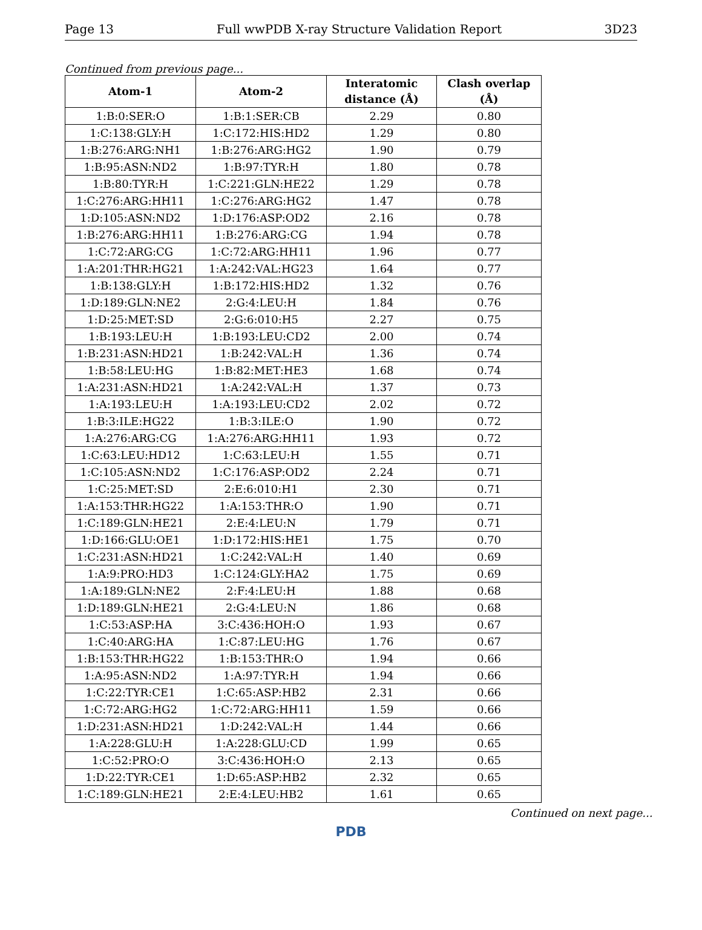Page 13 Full wwPDB X-ray Structure Validation Report 3D23
Continued from previous page...
| Atom-1 | Atom-2 | Interatomic distance (Å) | Clash overlap (Å) |
| --- | --- | --- | --- |
| 1:B:0:SER:O | 1:B:1:SER:CB | 2.29 | 0.80 |
| 1:C:138:GLY:H | 1:C:172:HIS:HD2 | 1.29 | 0.80 |
| 1:B:276:ARG:NH1 | 1:B:276:ARG:HG2 | 1.90 | 0.79 |
| 1:B:95:ASN:ND2 | 1:B:97:TYR:H | 1.80 | 0.78 |
| 1:B:80:TYR:H | 1:C:221:GLN:HE22 | 1.29 | 0.78 |
| 1:C:276:ARG:HH11 | 1:C:276:ARG:HG2 | 1.47 | 0.78 |
| 1:D:105:ASN:ND2 | 1:D:176:ASP:OD2 | 2.16 | 0.78 |
| 1:B:276:ARG:HH11 | 1:B:276:ARG:CG | 1.94 | 0.78 |
| 1:C:72:ARG:CG | 1:C:72:ARG:HH11 | 1.96 | 0.77 |
| 1:A:201:THR:HG21 | 1:A:242:VAL:HG23 | 1.64 | 0.77 |
| 1:B:138:GLY:H | 1:B:172:HIS:HD2 | 1.32 | 0.76 |
| 1:D:189:GLN:NE2 | 2:G:4:LEU:H | 1.84 | 0.76 |
| 1:D:25:MET:SD | 2:G:6:010:H5 | 2.27 | 0.75 |
| 1:B:193:LEU:H | 1:B:193:LEU:CD2 | 2.00 | 0.74 |
| 1:B:231:ASN:HD21 | 1:B:242:VAL:H | 1.36 | 0.74 |
| 1:B:58:LEU:HG | 1:B:82:MET:HE3 | 1.68 | 0.74 |
| 1:A:231:ASN:HD21 | 1:A:242:VAL:H | 1.37 | 0.73 |
| 1:A:193:LEU:H | 1:A:193:LEU:CD2 | 2.02 | 0.72 |
| 1:B:3:ILE:HG22 | 1:B:3:ILE:O | 1.90 | 0.72 |
| 1:A:276:ARG:CG | 1:A:276:ARG:HH11 | 1.93 | 0.72 |
| 1:C:63:LEU:HD12 | 1:C:63:LEU:H | 1.55 | 0.71 |
| 1:C:105:ASN:ND2 | 1:C:176:ASP:OD2 | 2.24 | 0.71 |
| 1:C:25:MET:SD | 2:E:6:010:H1 | 2.30 | 0.71 |
| 1:A:153:THR:HG22 | 1:A:153:THR:O | 1.90 | 0.71 |
| 1:C:189:GLN:HE21 | 2:E:4:LEU:N | 1.79 | 0.71 |
| 1:D:166:GLU:OE1 | 1:D:172:HIS:HE1 | 1.75 | 0.70 |
| 1:C:231:ASN:HD21 | 1:C:242:VAL:H | 1.40 | 0.69 |
| 1:A:9:PRO:HD3 | 1:C:124:GLY:HA2 | 1.75 | 0.69 |
| 1:A:189:GLN:NE2 | 2:F:4:LEU:H | 1.88 | 0.68 |
| 1:D:189:GLN:HE21 | 2:G:4:LEU:N | 1.86 | 0.68 |
| 1:C:53:ASP:HA | 3:C:436:HOH:O | 1.93 | 0.67 |
| 1:C:40:ARG:HA | 1:C:87:LEU:HG | 1.76 | 0.67 |
| 1:B:153:THR:HG22 | 1:B:153:THR:O | 1.94 | 0.66 |
| 1:A:95:ASN:ND2 | 1:A:97:TYR:H | 1.94 | 0.66 |
| 1:C:22:TYR:CE1 | 1:C:65:ASP:HB2 | 2.31 | 0.66 |
| 1:C:72:ARG:HG2 | 1:C:72:ARG:HH11 | 1.59 | 0.66 |
| 1:D:231:ASN:HD21 | 1:D:242:VAL:H | 1.44 | 0.66 |
| 1:A:228:GLU:H | 1:A:228:GLU:CD | 1.99 | 0.65 |
| 1:C:52:PRO:O | 3:C:436:HOH:O | 2.13 | 0.65 |
| 1:D:22:TYR:CE1 | 1:D:65:ASP:HB2 | 2.32 | 0.65 |
| 1:C:189:GLN:HE21 | 2:E:4:LEU:HB2 | 1.61 | 0.65 |
Continued on next page...
PDB